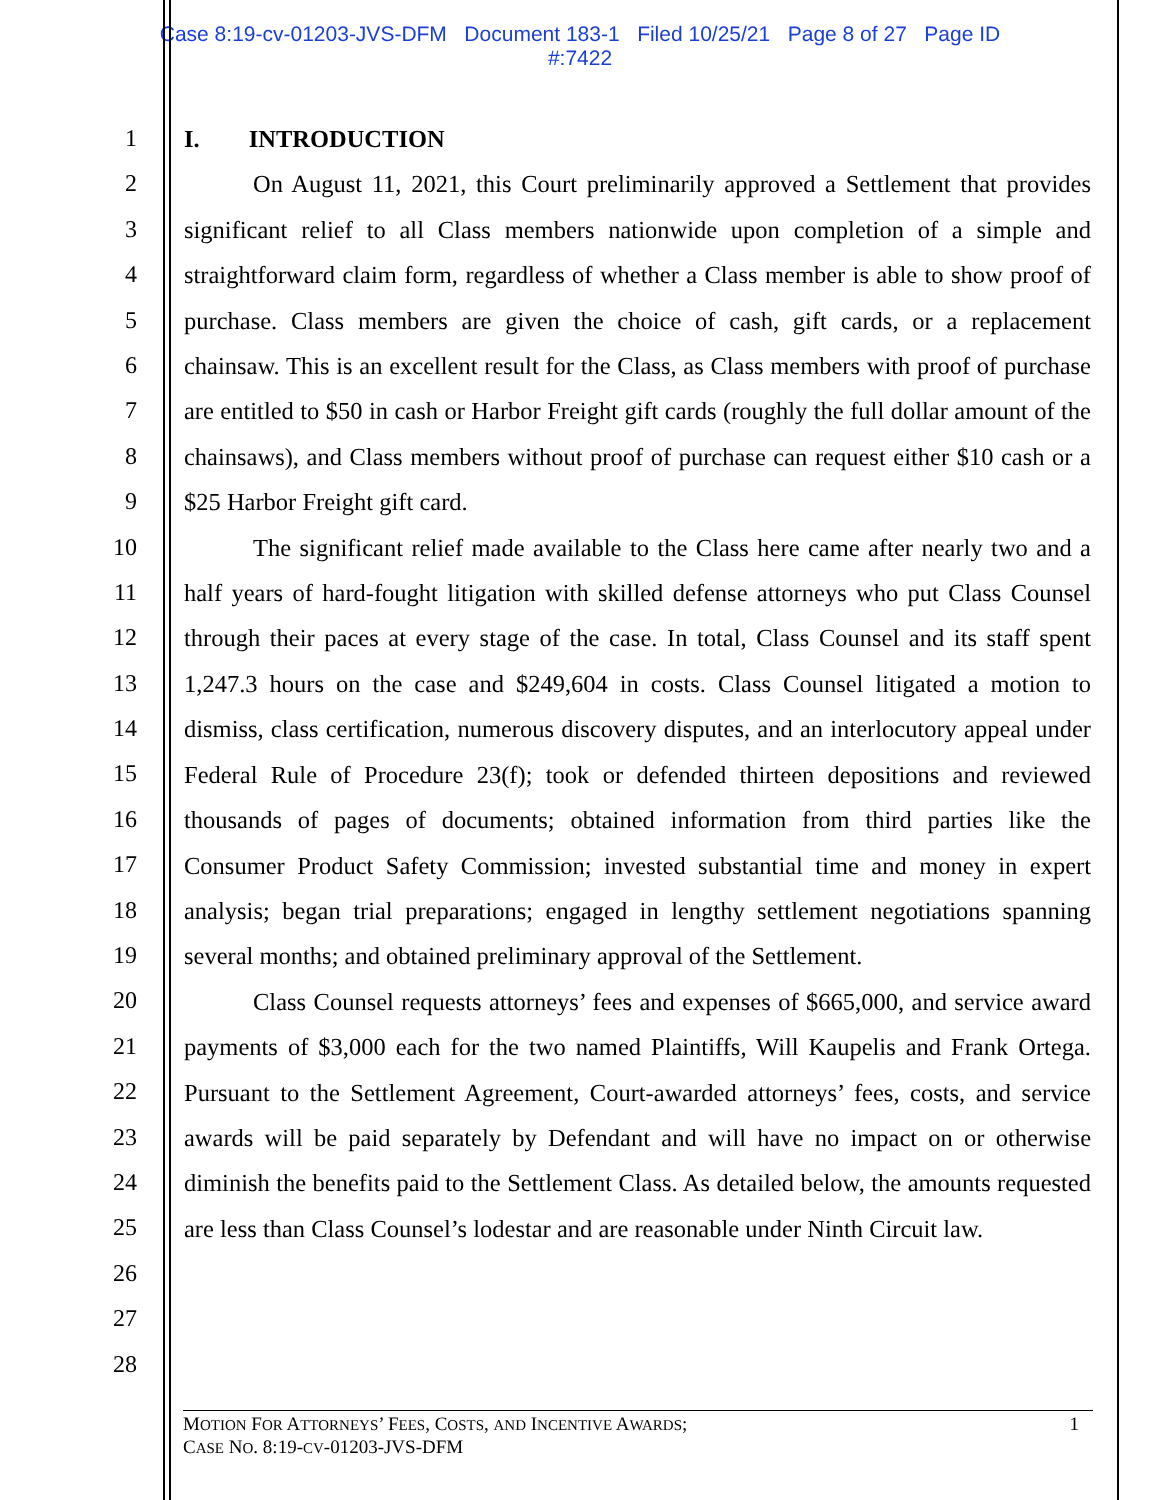Case 8:19-cv-01203-JVS-DFM Document 183-1 Filed 10/25/21 Page 8 of 27 Page ID
#:7422
1
2
3
4
5
6
7
8
9
10
11
12
13
14
15
16
17
18
19
20
21
22
23
24
25
26
27
28
I. INTRODUCTION
On August 11, 2021, this Court preliminarily approved a Settlement that provides significant relief to all Class members nationwide upon completion of a simple and straightforward claim form, regardless of whether a Class member is able to show proof of purchase. Class members are given the choice of cash, gift cards, or a replacement chainsaw. This is an excellent result for the Class, as Class members with proof of purchase are entitled to $50 in cash or Harbor Freight gift cards (roughly the full dollar amount of the chainsaws), and Class members without proof of purchase can request either $10 cash or a $25 Harbor Freight gift card.
The significant relief made available to the Class here came after nearly two and a half years of hard-fought litigation with skilled defense attorneys who put Class Counsel through their paces at every stage of the case. In total, Class Counsel and its staff spent 1,247.3 hours on the case and $249,604 in costs. Class Counsel litigated a motion to dismiss, class certification, numerous discovery disputes, and an interlocutory appeal under Federal Rule of Procedure 23(f); took or defended thirteen depositions and reviewed thousands of pages of documents; obtained information from third parties like the Consumer Product Safety Commission; invested substantial time and money in expert analysis; began trial preparations; engaged in lengthy settlement negotiations spanning several months; and obtained preliminary approval of the Settlement.
Class Counsel requests attorneys’ fees and expenses of $665,000, and service award payments of $3,000 each for the two named Plaintiffs, Will Kaupelis and Frank Ortega. Pursuant to the Settlement Agreement, Court-awarded attorneys’ fees, costs, and service awards will be paid separately by Defendant and will have no impact on or otherwise diminish the benefits paid to the Settlement Class. As detailed below, the amounts requested are less than Class Counsel’s lodestar and are reasonable under Ninth Circuit law.
MOTION FOR ATTORNEYS’ FEES, COSTS, AND INCENTIVE AWARDS; 1
CASE NO. 8:19-CV-01203-JVS-DFM